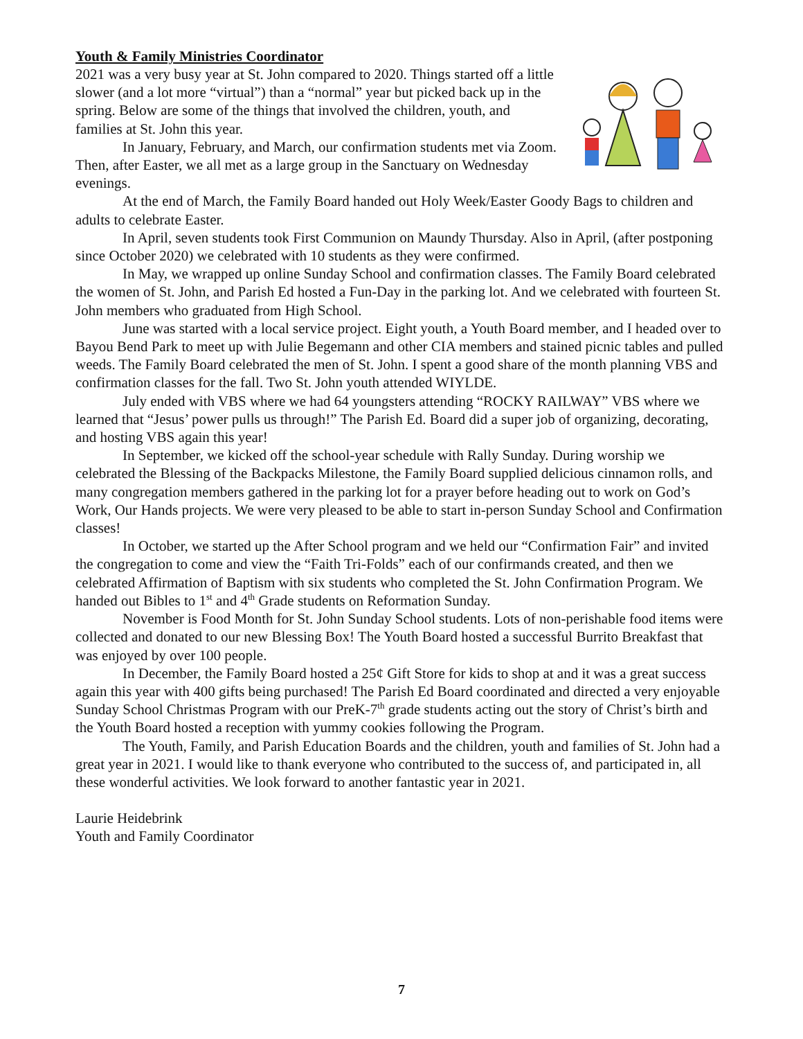Youth & Family Ministries Coordinator
2021 was a very busy year at St. John compared to 2020. Things started off a little slower (and a lot more “virtual”) than a “normal” year but picked back up in the spring. Below are some of the things that involved the children, youth, and families at St. John this year.
In January, February, and March, our confirmation students met via Zoom. Then, after Easter, we all met as a large group in the Sanctuary on Wednesday evenings.
At the end of March, the Family Board handed out Holy Week/Easter Goody Bags to children and adults to celebrate Easter.
In April, seven students took First Communion on Maundy Thursday. Also in April, (after postponing since October 2020) we celebrated with 10 students as they were confirmed.
In May, we wrapped up online Sunday School and confirmation classes. The Family Board celebrated the women of St. John, and Parish Ed hosted a Fun-Day in the parking lot. And we celebrated with fourteen St. John members who graduated from High School.
June was started with a local service project. Eight youth, a Youth Board member, and I headed over to Bayou Bend Park to meet up with Julie Begemann and other CIA members and stained picnic tables and pulled weeds. The Family Board celebrated the men of St. John. I spent a good share of the month planning VBS and confirmation classes for the fall. Two St. John youth attended WIYLDE.
July ended with VBS where we had 64 youngsters attending “ROCKY RAILWAY” VBS where we learned that “Jesus’ power pulls us through!” The Parish Ed. Board did a super job of organizing, decorating, and hosting VBS again this year!
In September, we kicked off the school-year schedule with Rally Sunday. During worship we celebrated the Blessing of the Backpacks Milestone, the Family Board supplied delicious cinnamon rolls, and many congregation members gathered in the parking lot for a prayer before heading out to work on God’s Work, Our Hands projects. We were very pleased to be able to start in-person Sunday School and Confirmation classes!
In October, we started up the After School program and we held our “Confirmation Fair” and invited the congregation to come and view the “Faith Tri-Folds” each of our confirmands created, and then we celebrated Affirmation of Baptism with six students who completed the St. John Confirmation Program. We handed out Bibles to 1<sup>st</sup> and 4<sup>th</sup> Grade students on Reformation Sunday.
November is Food Month for St. John Sunday School students. Lots of non-perishable food items were collected and donated to our new Blessing Box! The Youth Board hosted a successful Burrito Breakfast that was enjoyed by over 100 people.
In December, the Family Board hosted a 25¢ Gift Store for kids to shop at and it was a great success again this year with 400 gifts being purchased! The Parish Ed Board coordinated and directed a very enjoyable Sunday School Christmas Program with our PreK-7<sup>th</sup> grade students acting out the story of Christ’s birth and the Youth Board hosted a reception with yummy cookies following the Program.
The Youth, Family, and Parish Education Boards and the children, youth and families of St. John had a great year in 2021. I would like to thank everyone who contributed to the success of, and participated in, all these wonderful activities. We look forward to another fantastic year in 2021.
Laurie Heidebrink
Youth and Family Coordinator
7